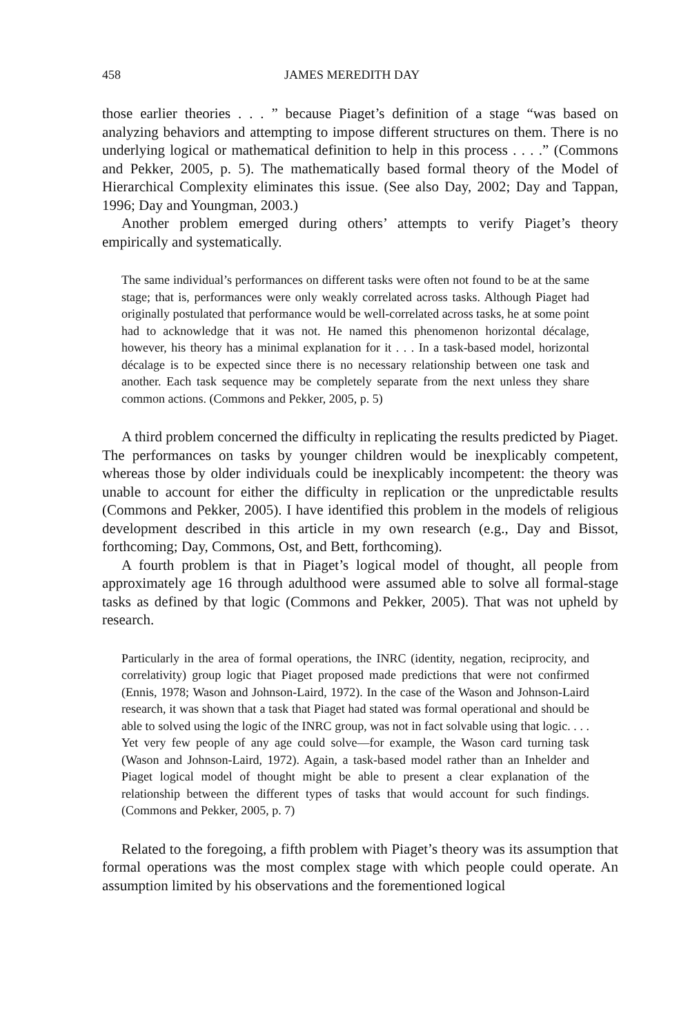458 JAMES MEREDITH DAY
those earlier theories . . . ” because Piaget’s definition of a stage “was based on analyzing behaviors and attempting to impose different structures on them. There is no underlying logical or mathematical definition to help in this process . . . .” (Commons and Pekker, 2005, p. 5). The mathematically based formal theory of the Model of Hierarchical Complexity eliminates this issue. (See also Day, 2002; Day and Tappan, 1996; Day and Youngman, 2003.)
Another problem emerged during others’ attempts to verify Piaget’s theory empirically and systematically.
The same individual’s performances on different tasks were often not found to be at the same stage; that is, performances were only weakly correlated across tasks. Although Piaget had originally postulated that performance would be well-correlated across tasks, he at some point had to acknowledge that it was not. He named this phenomenon horizontal décalage, however, his theory has a minimal explanation for it . . . In a task-based model, horizontal décalage is to be expected since there is no necessary relationship between one task and another. Each task sequence may be completely separate from the next unless they share common actions. (Commons and Pekker, 2005, p. 5)
A third problem concerned the difficulty in replicating the results predicted by Piaget. The performances on tasks by younger children would be inexplicably competent, whereas those by older individuals could be inexplicably incompetent: the theory was unable to account for either the difficulty in replication or the unpredictable results (Commons and Pekker, 2005). I have identified this problem in the models of religious development described in this article in my own research (e.g., Day and Bissot, forthcoming; Day, Commons, Ost, and Bett, forthcoming).
A fourth problem is that in Piaget’s logical model of thought, all people from approximately age 16 through adulthood were assumed able to solve all formal-stage tasks as defined by that logic (Commons and Pekker, 2005). That was not upheld by research.
Particularly in the area of formal operations, the INRC (identity, negation, reciprocity, and correlativity) group logic that Piaget proposed made predictions that were not confirmed (Ennis, 1978; Wason and Johnson-Laird, 1972). In the case of the Wason and Johnson-Laird research, it was shown that a task that Piaget had stated was formal operational and should be able to solved using the logic of the INRC group, was not in fact solvable using that logic. . . . Yet very few people of any age could solve—for example, the Wason card turning task (Wason and Johnson-Laird, 1972). Again, a task-based model rather than an Inhelder and Piaget logical model of thought might be able to present a clear explanation of the relationship between the different types of tasks that would account for such findings. (Commons and Pekker, 2005, p. 7)
Related to the foregoing, a fifth problem with Piaget’s theory was its assumption that formal operations was the most complex stage with which people could operate. An assumption limited by his observations and the forementioned logical